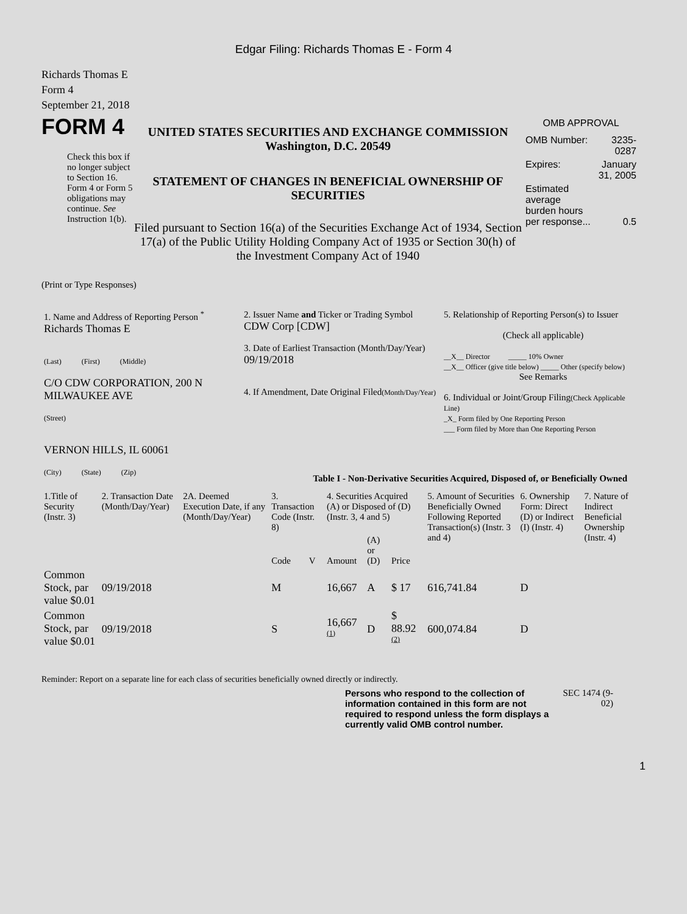Edgar Filing: Richards Thomas E - Form 4
Richards Thomas E
Form 4
September 21, 2018
FORM 4
Check this box if no longer subject to Section 16. Form 4 or Form 5 obligations may continue. See Instruction 1(b).
UNITED STATES SECURITIES AND EXCHANGE COMMISSION
Washington, D.C. 20549
STATEMENT OF CHANGES IN BENEFICIAL OWNERSHIP OF SECURITIES
Filed pursuant to Section 16(a) of the Securities Exchange Act of 1934, Section 17(a) of the Public Utility Holding Company Act of 1935 or Section 30(h) of the Investment Company Act of 1940
OMB APPROVAL
| OMB Number: | 3235-0287 |
| Expires: | January 31, 2005 |
| Estimated average burden hours per response... | 0.5 |
(Print or Type Responses)
| 1. Name and Address of Reporting Person <sup>*</sup> Richards Thomas E (Last) (First) (Middle) C/O CDW CORPORATION, 200 N MILWAUKEE AVE (Street) VERNON HILLS, IL 60061 (City) (State) (Zip) | 2. Issuer Name and Ticker or Trading Symbol CDW Corp [CDW] 3. Date of Earliest Transaction (Month/Day/Year) 09/19/2018 4. If Amendment, Date Original Filed (Month/Day/Year) | 5. Relationship of Reporting Person(s) to Issuer (Check all applicable) __X__ Director _____ 10% Owner __X__ Officer (give title below) _____ Other (specify below) See Remarks 6. Individual or Joint/Group Filing (Check Applicable Line) _X_ Form filed by One Reporting Person ___ Form filed by More than One Reporting Person |
Table I - Non-Derivative Securities Acquired, Disposed of, or Beneficially Owned
| 1.Title of Security (Instr. 3) | 2. Transaction Date (Month/Day/Year) | 2A. Deemed Execution Date, if any (Month/Day/Year) | 3. Transaction Code (Instr. 8) | | 4. Securities Acquired (A) or Disposed of (D) (Instr. 3, 4 and 5) | | | 5. Amount of Securities Beneficially Owned Following Reported Transaction(s) (Instr. 3 and 4) | 6. Ownership Form: Direct (D) or Indirect (I) (Instr. 4) | 7. Nature of Indirect Beneficial Ownership (Instr. 4) |
| --- | --- | --- | --- | --- | --- | --- | --- | --- | --- | --- |
| | | | Code | V | Amount | (A) or (D) | Price | | | |
| Common Stock, par value $0.01 | 09/19/2018 | | M | | 16,667 | A | $ 17 | 616,741.84 | D | |
| Common Stock, par value $0.01 | 09/19/2018 | | S | | 16,667 <sup>(1)</sup> | D | $ 88.92 <sup>(2)</sup> | 600,074.84 | D | |
Reminder: Report on a separate line for each class of securities beneficially owned directly or indirectly.
Persons who respond to the collection of information contained in this form are not required to respond unless the form displays a currently valid OMB control number.
SEC 1474 (9-02)
1